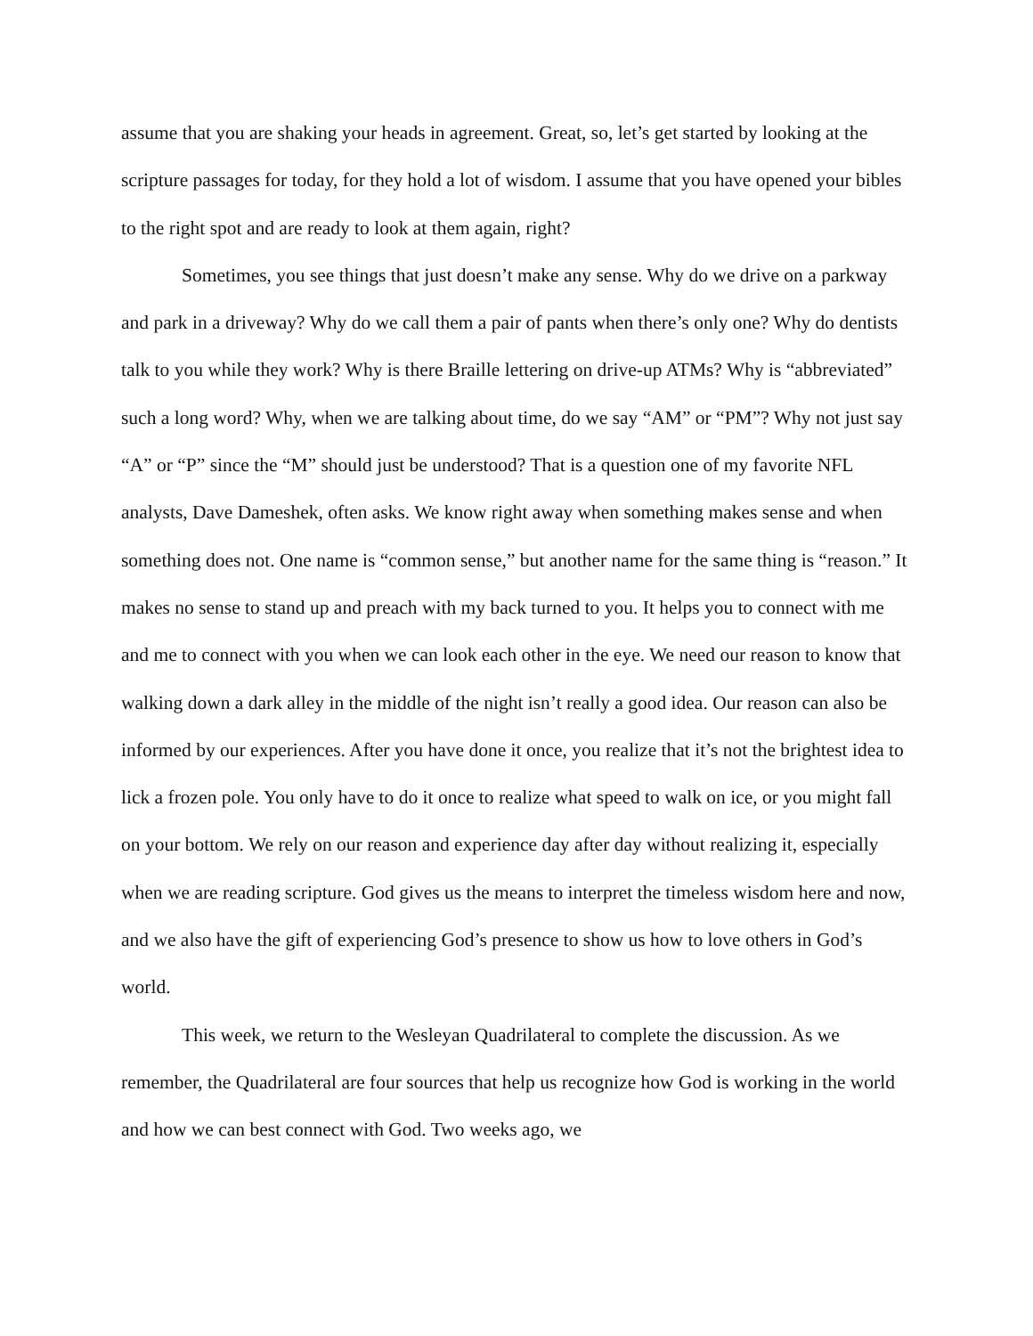assume that you are shaking your heads in agreement. Great, so, let’s get started by looking at the scripture passages for today, for they hold a lot of wisdom. I assume that you have opened your bibles to the right spot and are ready to look at them again, right?
Sometimes, you see things that just doesn’t make any sense. Why do we drive on a parkway and park in a driveway? Why do we call them a pair of pants when there’s only one? Why do dentists talk to you while they work? Why is there Braille lettering on drive-up ATMs? Why is “abbreviated” such a long word? Why, when we are talking about time, do we say “AM” or “PM”? Why not just say “A” or “P” since the “M” should just be understood? That is a question one of my favorite NFL analysts, Dave Dameshek, often asks. We know right away when something makes sense and when something does not. One name is “common sense,” but another name for the same thing is “reason.” It makes no sense to stand up and preach with my back turned to you. It helps you to connect with me and me to connect with you when we can look each other in the eye. We need our reason to know that walking down a dark alley in the middle of the night isn’t really a good idea. Our reason can also be informed by our experiences. After you have done it once, you realize that it’s not the brightest idea to lick a frozen pole. You only have to do it once to realize what speed to walk on ice, or you might fall on your bottom. We rely on our reason and experience day after day without realizing it, especially when we are reading scripture. God gives us the means to interpret the timeless wisdom here and now, and we also have the gift of experiencing God’s presence to show us how to love others in God’s world.
This week, we return to the Wesleyan Quadrilateral to complete the discussion. As we remember, the Quadrilateral are four sources that help us recognize how God is working in the world and how we can best connect with God. Two weeks ago, we